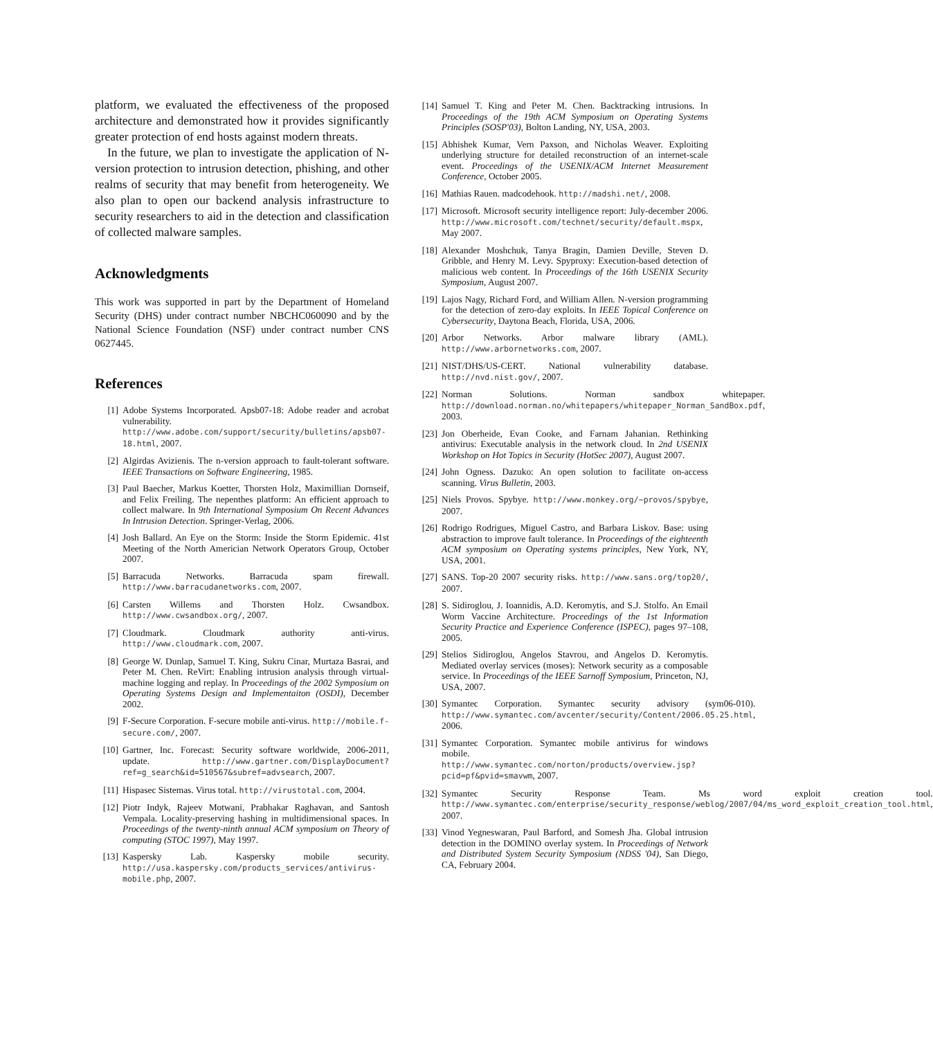platform, we evaluated the effectiveness of the proposed architecture and demonstrated how it provides significantly greater protection of end hosts against modern threats.
In the future, we plan to investigate the application of N-version protection to intrusion detection, phishing, and other realms of security that may benefit from heterogeneity. We also plan to open our backend analysis infrastructure to security researchers to aid in the detection and classification of collected malware samples.
Acknowledgments
This work was supported in part by the Department of Homeland Security (DHS) under contract number NBCHC060090 and by the National Science Foundation (NSF) under contract number CNS 0627445.
References
[1] Adobe Systems Incorporated. Apsb07-18: Adobe reader and acrobat vulnerability. http://www.adobe.com/support/security/bulletins/apsb07-18.html, 2007.
[2] Algirdas Avizienis. The n-version approach to fault-tolerant software. IEEE Transactions on Software Engineering, 1985.
[3] Paul Baecher, Markus Koetter, Thorsten Holz, Maximillian Dornseif, and Felix Freiling. The nepenthes platform: An efficient approach to collect malware. In 9th International Symposium On Recent Advances In Intrusion Detection. Springer-Verlag, 2006.
[4] Josh Ballard. An Eye on the Storm: Inside the Storm Epidemic. 41st Meeting of the North Americian Network Operators Group, October 2007.
[5] Barracuda Networks. Barracuda spam firewall. http://www.barracudanetworks.com, 2007.
[6] Carsten Willems and Thorsten Holz. Cwsandbox. http://www.cwsandbox.org/, 2007.
[7] Cloudmark. Cloudmark authority anti-virus. http://www.cloudmark.com, 2007.
[8] George W. Dunlap, Samuel T. King, Sukru Cinar, Murtaza Basrai, and Peter M. Chen. ReVirt: Enabling intrusion analysis through virtual-machine logging and replay. In Proceedings of the 2002 Symposium on Operating Systems Design and Implementaiton (OSDI), December 2002.
[9] F-Secure Corporation. F-secure mobile anti-virus. http://mobile.f-secure.com/, 2007.
[10] Gartner, Inc. Forecast: Security software worldwide, 2006-2011, update. http://www.gartner.com/DisplayDocument?ref=g_search&id=510567&subref=advsearch, 2007.
[11] Hispasec Sistemas. Virus total. http://virustotal.com, 2004.
[12] Piotr Indyk, Rajeev Motwani, Prabhakar Raghavan, and Santosh Vempala. Locality-preserving hashing in multidimensional spaces. In Proceedings of the twenty-ninth annual ACM symposium on Theory of computing (STOC 1997), May 1997.
[13] Kaspersky Lab. Kaspersky mobile security. http://usa.kaspersky.com/products_services/antivirus-mobile.php, 2007.
[14] Samuel T. King and Peter M. Chen. Backtracking intrusions. In Proceedings of the 19th ACM Symposium on Operating Systems Principles (SOSP'03), Bolton Landing, NY, USA, 2003.
[15] Abhishek Kumar, Vern Paxson, and Nicholas Weaver. Exploiting underlying structure for detailed reconstruction of an internet-scale event. Proceedings of the USENIX/ACM Internet Measurement Conference, October 2005.
[16] Mathias Rauen. madcodehook. http://madshi.net/, 2008.
[17] Microsoft. Microsoft security intelligence report: July-december 2006. http://www.microsoft.com/technet/security/default.mspx, May 2007.
[18] Alexander Moshchuk, Tanya Bragin, Damien Deville, Steven D. Gribble, and Henry M. Levy. Spyproxy: Execution-based detection of malicious web content. In Proceedings of the 16th USENIX Security Symposium, August 2007.
[19] Lajos Nagy, Richard Ford, and William Allen. N-version programming for the detection of zero-day exploits. In IEEE Topical Conference on Cybersecurity, Daytona Beach, Florida, USA, 2006.
[20] Arbor Networks. Arbor malware library (AML). http://www.arbornetworks.com, 2007.
[21] NIST/DHS/US-CERT. National vulnerability database. http://nvd.nist.gov/, 2007.
[22] Norman Solutions. Norman sandbox whitepaper. http://download.norman.no/whitepapers/whitepaper_Norman_SandBox.pdf, 2003.
[23] Jon Oberheide, Evan Cooke, and Farnam Jahanian. Rethinking antivirus: Executable analysis in the network cloud. In 2nd USENIX Workshop on Hot Topics in Security (HotSec 2007), August 2007.
[24] John Ogness. Dazuko: An open solution to facilitate on-access scanning. Virus Bulletin, 2003.
[25] Niels Provos. Spybye. http://www.monkey.org/~provos/spybye, 2007.
[26] Rodrigo Rodrigues, Miguel Castro, and Barbara Liskov. Base: using abstraction to improve fault tolerance. In Proceedings of the eighteenth ACM symposium on Operating systems principles, New York, NY, USA, 2001.
[27] SANS. Top-20 2007 security risks. http://www.sans.org/top20/, 2007.
[28] S. Sidiroglou, J. Ioannidis, A.D. Keromytis, and S.J. Stolfo. An Email Worm Vaccine Architecture. Proceedings of the 1st Information Security Practice and Experience Conference (ISPEC), pages 97–108, 2005.
[29] Stelios Sidiroglou, Angelos Stavrou, and Angelos D. Keromytis. Mediated overlay services (moses): Network security as a composable service. In Proceedings of the IEEE Sarnoff Symposium, Princeton, NJ, USA, 2007.
[30] Symantec Corporation. Symantec security advisory (sym06-010). http://www.symantec.com/avcenter/security/Content/2006.05.25.html, 2006.
[31] Symantec Corporation. Symantec mobile antivirus for windows mobile. http://www.symantec.com/norton/products/overview.jsp?pcid=pf&pvid=smavwm, 2007.
[32] Symantec Security Response Team. Ms word exploit creation tool. http://www.symantec.com/enterprise/security_response/weblog/2007/04/ms_word_exploit_creation_tool.html, 2007.
[33] Vinod Yegneswaran, Paul Barford, and Somesh Jha. Global intrusion detection in the DOMINO overlay system. In Proceedings of Network and Distributed System Security Symposium (NDSS '04), San Diego, CA, February 2004.